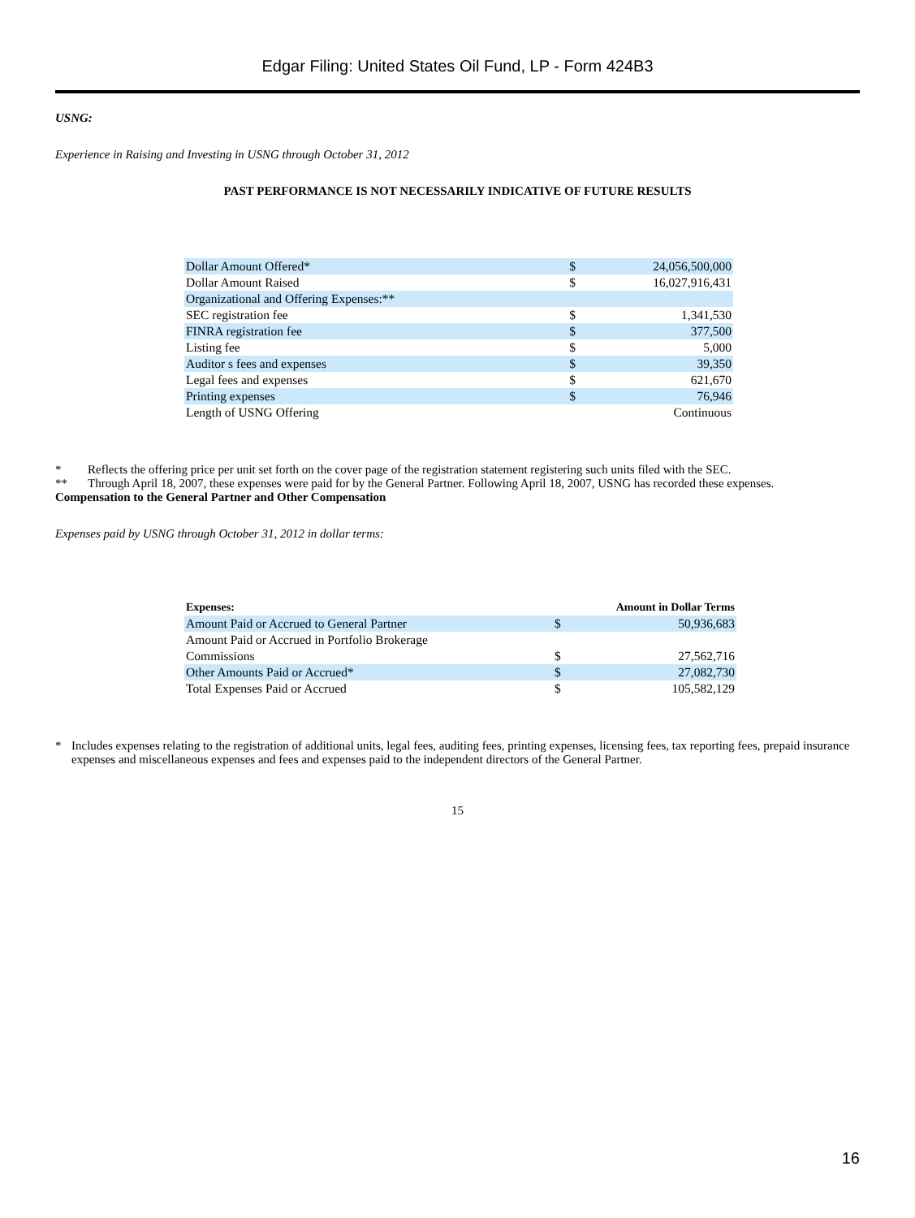Edgar Filing: United States Oil Fund, LP - Form 424B3
USNG:
Experience in Raising and Investing in USNG through October 31, 2012
PAST PERFORMANCE IS NOT NECESSARILY INDICATIVE OF FUTURE RESULTS
| Dollar Amount Offered* | $ | 24,056,500,000 |
| Dollar Amount Raised | $ | 16,027,916,431 |
| Organizational and Offering Expenses:** | | |
| SEC registration fee | $ | 1,341,530 |
| FINRA registration fee | $ | 377,500 |
| Listing fee | $ | 5,000 |
| Auditor s fees and expenses | $ | 39,350 |
| Legal fees and expenses | $ | 621,670 |
| Printing expenses | $ | 76,946 |
| Length of USNG Offering | | Continuous |
* Reflects the offering price per unit set forth on the cover page of the registration statement registering such units filed with the SEC.
** Through April 18, 2007, these expenses were paid for by the General Partner. Following April 18, 2007, USNG has recorded these expenses.
Compensation to the General Partner and Other Compensation
Expenses paid by USNG through October 31, 2012 in dollar terms:
| Expenses: | Amount in Dollar Terms | |
| --- | --- | --- |
| Amount Paid or Accrued to General Partner | $ | 50,936,683 |
| Amount Paid or Accrued in Portfolio Brokerage Commissions | $ | 27,562,716 |
| Other Amounts Paid or Accrued* | $ | 27,082,730 |
| Total Expenses Paid or Accrued | $ | 105,582,129 |
* Includes expenses relating to the registration of additional units, legal fees, auditing fees, printing expenses, licensing fees, tax reporting fees, prepaid insurance expenses and miscellaneous expenses and fees and expenses paid to the independent directors of the General Partner.
15
16